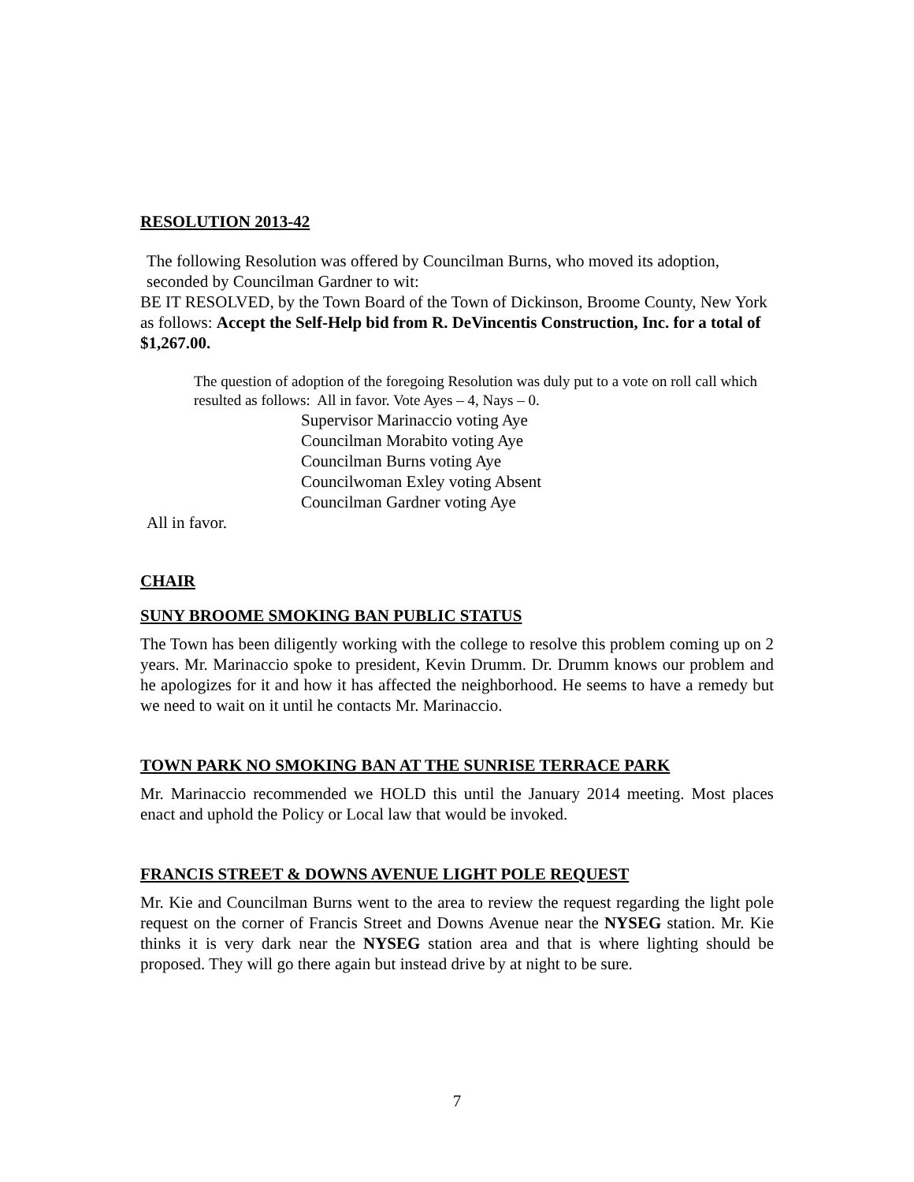RESOLUTION 2013-42
The following Resolution was offered by Councilman Burns, who moved its adoption, seconded by Councilman Gardner to wit:
BE IT RESOLVED, by the Town Board of the Town of Dickinson, Broome County, New York as follows: Accept the Self-Help bid from R. DeVincentis Construction, Inc. for a total of $1,267.00.
The question of adoption of the foregoing Resolution was duly put to a vote on roll call which resulted as follows: All in favor. Vote Ayes – 4, Nays – 0.
Supervisor Marinaccio voting Aye
Councilman Morabito voting Aye
Councilman Burns voting Aye
Councilwoman Exley voting Absent
Councilman Gardner voting Aye
All in favor.
CHAIR
SUNY BROOME SMOKING BAN PUBLIC STATUS
The Town has been diligently working with the college to resolve this problem coming up on 2 years. Mr. Marinaccio spoke to president, Kevin Drumm. Dr. Drumm knows our problem and he apologizes for it and how it has affected the neighborhood. He seems to have a remedy but we need to wait on it until he contacts Mr. Marinaccio.
TOWN PARK NO SMOKING BAN AT THE SUNRISE TERRACE PARK
Mr. Marinaccio recommended we HOLD this until the January 2014 meeting. Most places enact and uphold the Policy or Local law that would be invoked.
FRANCIS STREET & DOWNS AVENUE LIGHT POLE REQUEST
Mr. Kie and Councilman Burns went to the area to review the request regarding the light pole request on the corner of Francis Street and Downs Avenue near the NYSEG station. Mr. Kie thinks it is very dark near the NYSEG station area and that is where lighting should be proposed. They will go there again but instead drive by at night to be sure.
7